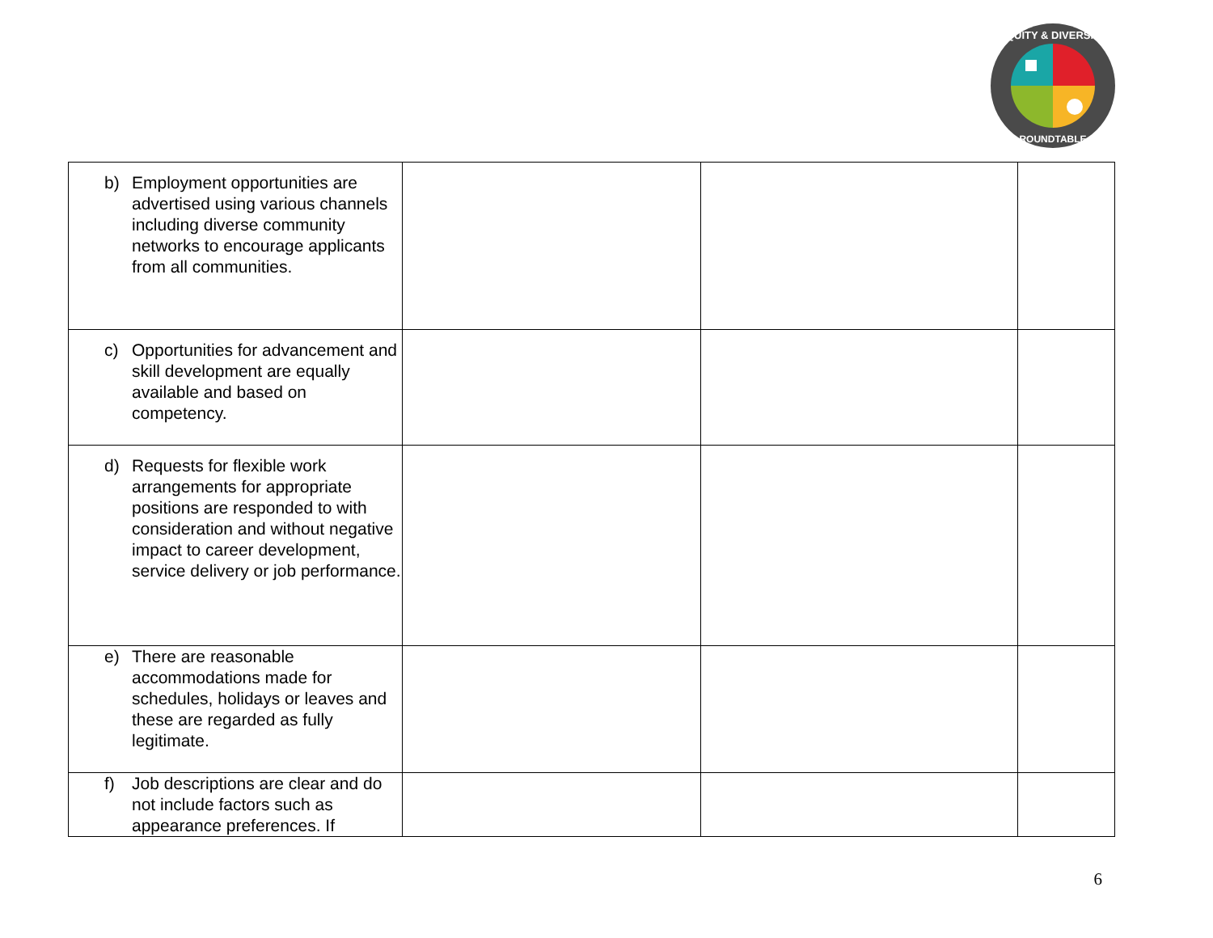EQUITY & DIVERSITY
ROUNDTABLE
| b) Employment opportunities are advertised using various channels including diverse community networks to encourage applicants from all communities. | | | |
| c) Opportunities for advancement and skill development are equally available and based on competency. | | | |
| d) Requests for flexible work arrangements for appropriate positions are responded to with consideration and without negative impact to career development, service delivery or job performance. | | | |
| e) There are reasonable accommodations made for schedules, holidays or leaves and these are regarded as fully legitimate. | | | |
| f) Job descriptions are clear and do not include factors such as appearance preferences. If | | | |
6